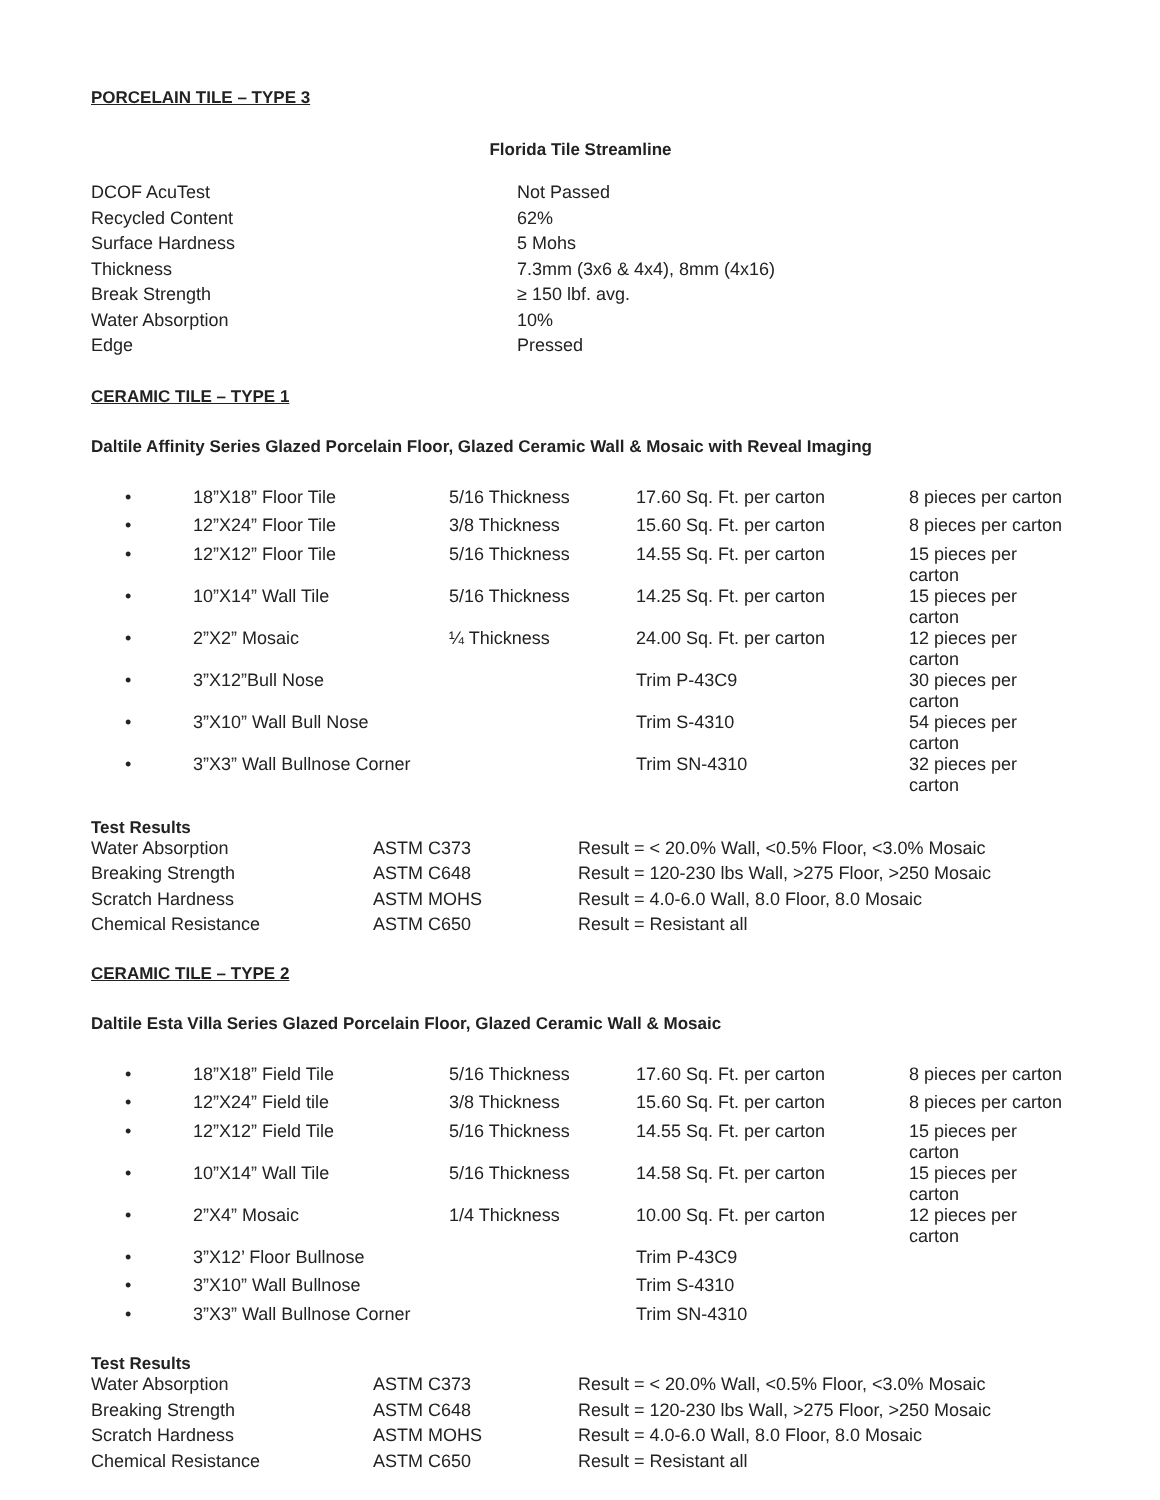PORCELAIN TILE – TYPE 3
Florida Tile Streamline
| DCOF AcuTest | Not Passed |
| Recycled Content | 62% |
| Surface Hardness | 5 Mohs |
| Thickness | 7.3mm (3x6 & 4x4), 8mm (4x16) |
| Break Strength | ≥ 150 lbf. avg. |
| Water Absorption | 10% |
| Edge | Pressed |
CERAMIC TILE – TYPE 1
Daltile Affinity Series Glazed Porcelain Floor, Glazed Ceramic Wall & Mosaic with Reveal Imaging
| • | 18”X18” Floor Tile | 5/16 Thickness | 17.60 Sq. Ft. per carton | 8 pieces per carton |
| • | 12”X24” Floor Tile | 3/8 Thickness | 15.60 Sq. Ft. per carton | 8 pieces per carton |
| • | 12”X12” Floor Tile | 5/16 Thickness | 14.55 Sq. Ft. per carton | 15 pieces per carton |
| • | 10”X14” Wall Tile | 5/16 Thickness | 14.25 Sq. Ft. per carton | 15 pieces per carton |
| • | 2”X2” Mosaic | ¼ Thickness | 24.00 Sq. Ft. per carton | 12 pieces per carton |
| • | 3”X12”Bull Nose | | Trim P-43C9 | 30 pieces per carton |
| • | 3”X10” Wall Bull Nose | | Trim S-4310 | 54 pieces per carton |
| • | 3”X3” Wall Bullnose Corner | | Trim SN-4310 | 32 pieces per carton |
Test Results
| Water Absorption | ASTM C373 | Result = < 20.0% Wall, <0.5% Floor, <3.0% Mosaic |
| Breaking Strength | ASTM C648 | Result = 120-230 lbs Wall, >275 Floor, >250 Mosaic |
| Scratch Hardness | ASTM MOHS | Result = 4.0-6.0 Wall, 8.0 Floor, 8.0 Mosaic |
| Chemical Resistance | ASTM C650 | Result = Resistant all |
CERAMIC TILE – TYPE 2
Daltile Esta Villa Series Glazed Porcelain Floor, Glazed Ceramic Wall & Mosaic
| • | 18”X18” Field Tile | 5/16 Thickness | 17.60 Sq. Ft. per carton | 8 pieces per carton |
| • | 12”X24” Field tile | 3/8 Thickness | 15.60 Sq. Ft. per carton | 8 pieces per carton |
| • | 12”X12” Field Tile | 5/16 Thickness | 14.55 Sq. Ft. per carton | 15 pieces per carton |
| • | 10”X14” Wall Tile | 5/16 Thickness | 14.58 Sq. Ft. per carton | 15 pieces per carton |
| • | 2”X4” Mosaic | 1/4 Thickness | 10.00 Sq. Ft. per carton | 12 pieces per carton |
| • | 3”X12’ Floor Bullnose | | Trim P-43C9 | |
| • | 3”X10” Wall Bullnose | | Trim S-4310 | |
| • | 3”X3” Wall Bullnose Corner | | Trim SN-4310 | |
Test Results
| Water Absorption | ASTM C373 | Result = < 20.0% Wall, <0.5% Floor, <3.0% Mosaic |
| Breaking Strength | ASTM C648 | Result = 120-230 lbs Wall, >275 Floor, >250 Mosaic |
| Scratch Hardness | ASTM MOHS | Result = 4.0-6.0 Wall, 8.0 Floor, 8.0 Mosaic |
| Chemical Resistance | ASTM C650 | Result = Resistant all |